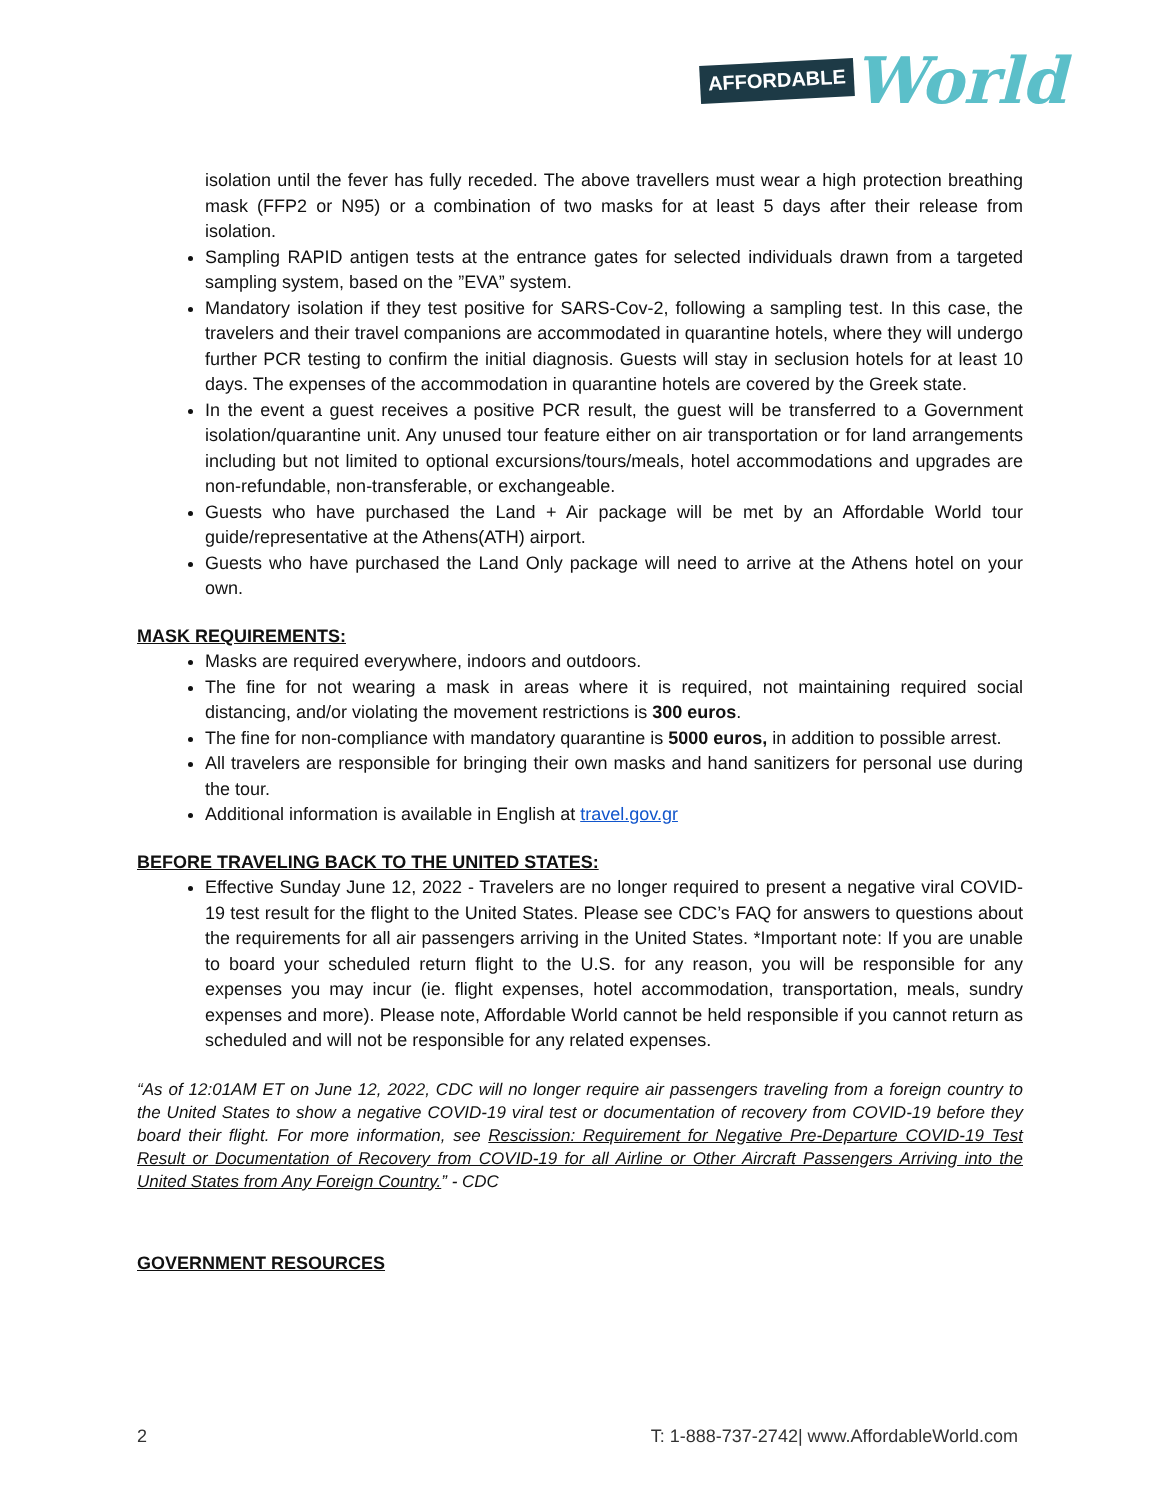AFFORDABLE World
isolation until the fever has fully receded. The above travellers must wear a high protection breathing mask (FFP2 or N95) or a combination of two masks for at least 5 days after their release from isolation.
Sampling RAPID antigen tests at the entrance gates for selected individuals drawn from a targeted sampling system, based on the ”EVA” system.
Mandatory isolation if they test positive for SARS-Cov-2, following a sampling test. In this case, the travelers and their travel companions are accommodated in quarantine hotels, where they will undergo further PCR testing to confirm the initial diagnosis. Guests will stay in seclusion hotels for at least 10 days. The expenses of the accommodation in quarantine hotels are covered by the Greek state.
In the event a guest receives a positive PCR result, the guest will be transferred to a Government isolation/quarantine unit. Any unused tour feature either on air transportation or for land arrangements including but not limited to optional excursions/tours/meals, hotel accommodations and upgrades are non-refundable, non-transferable, or exchangeable.
Guests who have purchased the Land + Air package will be met by an Affordable World tour guide/representative at the Athens(ATH) airport.
Guests who have purchased the Land Only package will need to arrive at the Athens hotel on your own.
MASK REQUIREMENTS:
Masks are required everywhere, indoors and outdoors.
The fine for not wearing a mask in areas where it is required, not maintaining required social distancing, and/or violating the movement restrictions is 300 euros.
The fine for non-compliance with mandatory quarantine is 5000 euros, in addition to possible arrest.
All travelers are responsible for bringing their own masks and hand sanitizers for personal use during the tour.
Additional information is available in English at travel.gov.gr
BEFORE TRAVELING BACK TO THE UNITED STATES:
Effective Sunday June 12, 2022 - Travelers are no longer required to present a negative viral COVID-19 test result for the flight to the United States. Please see CDC’s FAQ for answers to questions about the requirements for all air passengers arriving in the United States. *Important note: If you are unable to board your scheduled return flight to the U.S. for any reason, you will be responsible for any expenses you may incur (ie. flight expenses, hotel accommodation, transportation, meals, sundry expenses and more). Please note, Affordable World cannot be held responsible if you cannot return as scheduled and will not be responsible for any related expenses.
“As of 12:01AM ET on June 12, 2022, CDC will no longer require air passengers traveling from a foreign country to the United States to show a negative COVID-19 viral test or documentation of recovery from COVID-19 before they board their flight. For more information, see Rescission: Requirement for Negative Pre-Departure COVID-19 Test Result or Documentation of Recovery from COVID-19 for all Airline or Other Aircraft Passengers Arriving into the United States from Any Foreign Country.” - CDC
GOVERNMENT RESOURCES
2 T: 1-888-737-2742| www.AffordableWorld.com